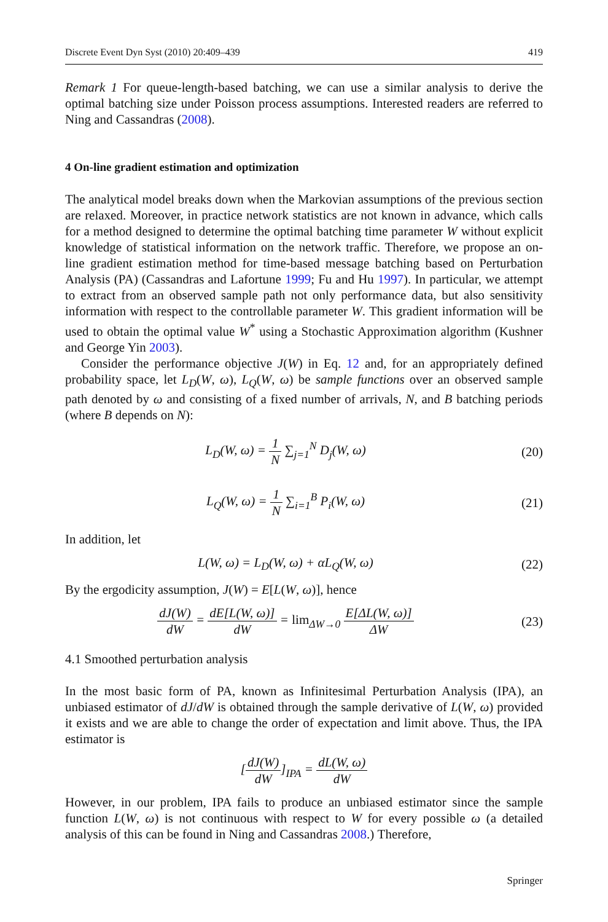Discrete Event Dyn Syst (2010) 20:409–439 419
Remark 1 For queue-length-based batching, we can use a similar analysis to derive the optimal batching size under Poisson process assumptions. Interested readers are referred to Ning and Cassandras (2008).
4 On-line gradient estimation and optimization
The analytical model breaks down when the Markovian assumptions of the previous section are relaxed. Moreover, in practice network statistics are not known in advance, which calls for a method designed to determine the optimal batching time parameter W without explicit knowledge of statistical information on the network traffic. Therefore, we propose an on-line gradient estimation method for time-based message batching based on Perturbation Analysis (PA) (Cassandras and Lafortune 1999; Fu and Hu 1997). In particular, we attempt to extract from an observed sample path not only performance data, but also sensitivity information with respect to the controllable parameter W. This gradient information will be used to obtain the optimal value W<sup>*</sup> using a Stochastic Approximation algorithm (Kushner and George Yin 2003).
Consider the performance objective J(W) in Eq. 12 and, for an appropriately defined probability space, let L<sub>D</sub>(W, ω), L<sub>Q</sub>(W, ω) be sample functions over an observed sample path denoted by ω and consisting of a fixed number of arrivals, N, and B batching periods (where B depends on N):
L<sub>D</sub>(W, ω) = 1 N ∑<sub>j=1</sub><sup>N</sup> D<sub>j</sub>(W, ω) (20)
L<sub>Q</sub>(W, ω) = 1 N ∑<sub>i=1</sub><sup>B</sup> P<sub>i</sub>(W, ω) (21)
In addition, let
L(W, ω) = L<sub>D</sub>(W, ω) + αL<sub>Q</sub>(W, ω) (22)
By the ergodicity assumption, J(W) = E[L(W, ω)], hence
dJ(W) dW = dE[L(W, ω)] dW = lim<sub>ΔW→0</sub> E[ΔL(W, ω)] ΔW
(23)
4.1 Smoothed perturbation analysis
In the most basic form of PA, known as Infinitesimal Perturbation Analysis (IPA), an unbiased estimator of dJ/dW is obtained through the sample derivative of L(W, ω) provided it exists and we are able to change the order of expectation and limit above. Thus, the IPA estimator is
[dJ(W) dW]<sub>IPA</sub> = dL(W, ω) dW
However, in our problem, IPA fails to produce an unbiased estimator since the sample function L(W, ω) is not continuous with respect to W for every possible ω (a detailed analysis of this can be found in Ning and Cassandras 2008.) Therefore,
Springer